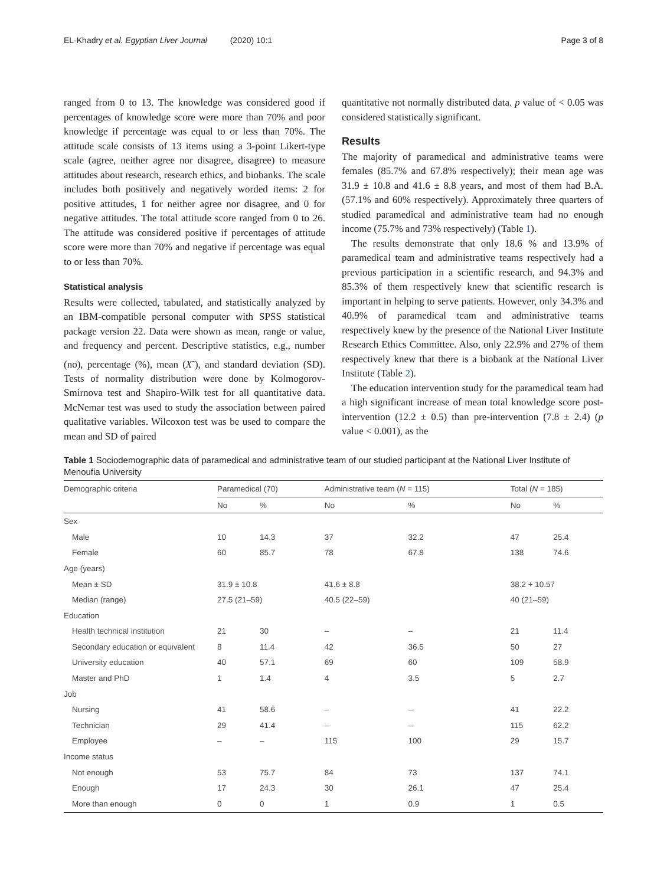EL-Khadry et al. Egyptian Liver Journal (2020) 10:1 Page 3 of 8
ranged from 0 to 13. The knowledge was considered good if percentages of knowledge score were more than 70% and poor knowledge if percentage was equal to or less than 70%. The attitude scale consists of 13 items using a 3-point Likert-type scale (agree, neither agree nor disagree, disagree) to measure attitudes about research, research ethics, and biobanks. The scale includes both positively and negatively worded items: 2 for positive attitudes, 1 for neither agree nor disagree, and 0 for negative attitudes. The total attitude score ranged from 0 to 26. The attitude was considered positive if percentages of attitude score were more than 70% and negative if percentage was equal to or less than 70%.
Statistical analysis
Results were collected, tabulated, and statistically analyzed by an IBM-compatible personal computer with SPSS statistical package version 22. Data were shown as mean, range or value, and frequency and percent. Descriptive statistics, e.g., number (no), percentage (%), mean (X<sup>-</sup>), and standard deviation (SD). Tests of normality distribution were done by Kolmogorov-Smirnova test and Shapiro-Wilk test for all quantitative data. McNemar test was used to study the association between paired qualitative variables. Wilcoxon test was be used to compare the mean and SD of paired
quantitative not normally distributed data. p value of < 0.05 was considered statistically significant.
Results
The majority of paramedical and administrative teams were females (85.7% and 67.8% respectively); their mean age was 31.9 ± 10.8 and 41.6 ± 8.8 years, and most of them had B.A. (57.1% and 60% respectively). Approximately three quarters of studied paramedical and administrative team had no enough income (75.7% and 73% respectively) (Table 1).
The results demonstrate that only 18.6 % and 13.9% of paramedical team and administrative teams respectively had a previous participation in a scientific research, and 94.3% and 85.3% of them respectively knew that scientific research is important in helping to serve patients. However, only 34.3% and 40.9% of paramedical team and administrative teams respectively knew by the presence of the National Liver Institute Research Ethics Committee. Also, only 22.9% and 27% of them respectively knew that there is a biobank at the National Liver Institute (Table 2).
The education intervention study for the paramedical team had a high significant increase of mean total knowledge score post-intervention (12.2 ± 0.5) than pre-intervention (7.8 ± 2.4) (p value < 0.001), as the
Table 1 Sociodemographic data of paramedical and administrative team of our studied participant at the National Liver Institute of Menoufia University
| Demographic criteria | Paramedical (70) | | Administrative team ( N = 115) | | Total ( N = 185) | |
| --- | --- | --- | --- | --- | --- | --- |
| | No | % | No | % | No | % |
| Sex | | | | | | |
| Male | 10 | 14.3 | 37 | 32.2 | 47 | 25.4 |
| Female | 60 | 85.7 | 78 | 67.8 | 138 | 74.6 |
| Age (years) | | | | | | |
| Mean ± SD | 31.9 ± 10.8 | | 41.6 ± 8.8 | | 38.2 + 10.57 | |
| Median (range) | 27.5 (21–59) | | 40.5 (22–59) | | 40 (21–59) | |
| Education | | | | | | |
| Health technical institution | 21 | 30 | – | – | 21 | 11.4 |
| Secondary education or equivalent | 8 | 11.4 | 42 | 36.5 | 50 | 27 |
| University education | 40 | 57.1 | 69 | 60 | 109 | 58.9 |
| Master and PhD | 1 | 1.4 | 4 | 3.5 | 5 | 2.7 |
| Job | | | | | | |
| Nursing | 41 | 58.6 | – | – | 41 | 22.2 |
| Technician | 29 | 41.4 | – | – | 115 | 62.2 |
| Employee | – | – | 115 | 100 | 29 | 15.7 |
| Income status | | | | | | |
| Not enough | 53 | 75.7 | 84 | 73 | 137 | 74.1 |
| Enough | 17 | 24.3 | 30 | 26.1 | 47 | 25.4 |
| More than enough | 0 | 0 | 1 | 0.9 | 1 | 0.5 |